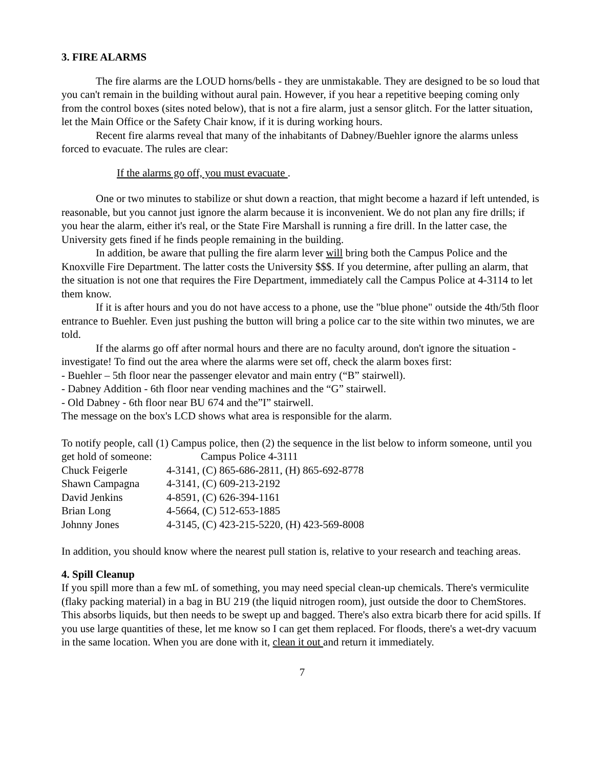3. FIRE ALARMS
The fire alarms are the LOUD horns/bells - they are unmistakable. They are designed to be so loud that you can't remain in the building without aural pain. However, if you hear a repetitive beeping coming only from the control boxes (sites noted below), that is not a fire alarm, just a sensor glitch. For the latter situation, let the Main Office or the Safety Chair know, if it is during working hours.
Recent fire alarms reveal that many of the inhabitants of Dabney/Buehler ignore the alarms unless forced to evacuate. The rules are clear:
If the alarms go off, you must evacuate .
One or two minutes to stabilize or shut down a reaction, that might become a hazard if left untended, is reasonable, but you cannot just ignore the alarm because it is inconvenient. We do not plan any fire drills; if you hear the alarm, either it's real, or the State Fire Marshall is running a fire drill. In the latter case, the University gets fined if he finds people remaining in the building.
In addition, be aware that pulling the fire alarm lever will bring both the Campus Police and the Knoxville Fire Department. The latter costs the University $$$. If you determine, after pulling an alarm, that the situation is not one that requires the Fire Department, immediately call the Campus Police at 4-3114 to let them know.
If it is after hours and you do not have access to a phone, use the "blue phone" outside the 4th/5th floor entrance to Buehler. Even just pushing the button will bring a police car to the site within two minutes, we are told.
If the alarms go off after normal hours and there are no faculty around, don't ignore the situation - investigate! To find out the area where the alarms were set off, check the alarm boxes first:
- Buehler – 5th floor near the passenger elevator and main entry (“B” stairwell).
- Dabney Addition - 6th floor near vending machines and the “G” stairwell.
- Old Dabney - 6th floor near BU 674 and the”I” stairwell.
The message on the box's LCD shows what area is responsible for the alarm.
To notify people, call (1) Campus police, then (2) the sequence in the list below to inform someone, until you get hold of someone: Campus Police 4-3111
| Chuck Feigerle | 4-3141, (C) 865-686-2811, (H) 865-692-8778 |
| Shawn Campagna | 4-3141, (C) 609-213-2192 |
| David Jenkins | 4-8591, (C) 626-394-1161 |
| Brian Long | 4-5664, (C) 512-653-1885 |
| Johnny Jones | 4-3145, (C) 423-215-5220, (H) 423-569-8008 |
In addition, you should know where the nearest pull station is, relative to your research and teaching areas.
4. Spill Cleanup
If you spill more than a few mL of something, you may need special clean-up chemicals. There's vermiculite (flaky packing material) in a bag in BU 219 (the liquid nitrogen room), just outside the door to ChemStores. This absorbs liquids, but then needs to be swept up and bagged. There's also extra bicarb there for acid spills. If you use large quantities of these, let me know so I can get them replaced. For floods, there's a wet-dry vacuum in the same location. When you are done with it, clean it out and return it immediately.
7